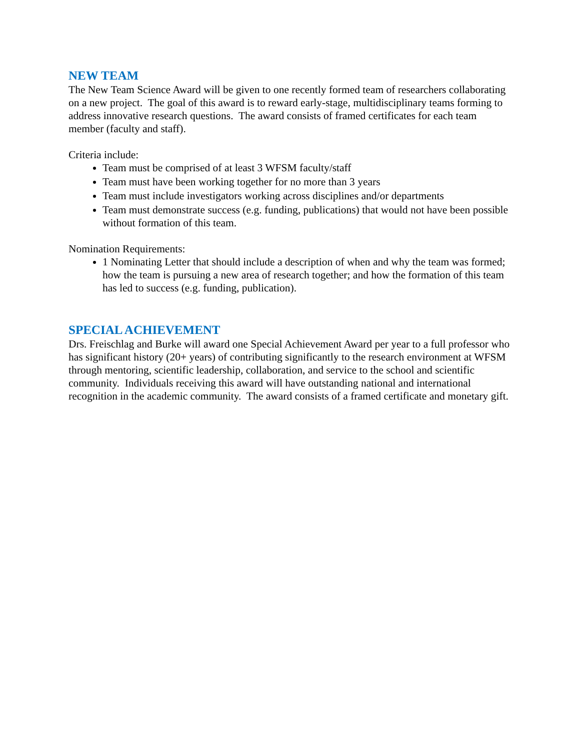NEW TEAM
The New Team Science Award will be given to one recently formed team of researchers collaborating on a new project. The goal of this award is to reward early-stage, multidisciplinary teams forming to address innovative research questions. The award consists of framed certificates for each team member (faculty and staff).
Criteria include:
Team must be comprised of at least 3 WFSM faculty/staff
Team must have been working together for no more than 3 years
Team must include investigators working across disciplines and/or departments
Team must demonstrate success (e.g. funding, publications) that would not have been possible without formation of this team.
Nomination Requirements:
1 Nominating Letter that should include a description of when and why the team was formed; how the team is pursuing a new area of research together; and how the formation of this team has led to success (e.g. funding, publication).
SPECIAL ACHIEVEMENT
Drs. Freischlag and Burke will award one Special Achievement Award per year to a full professor who has significant history (20+ years) of contributing significantly to the research environment at WFSM through mentoring, scientific leadership, collaboration, and service to the school and scientific community. Individuals receiving this award will have outstanding national and international recognition in the academic community. The award consists of a framed certificate and monetary gift.